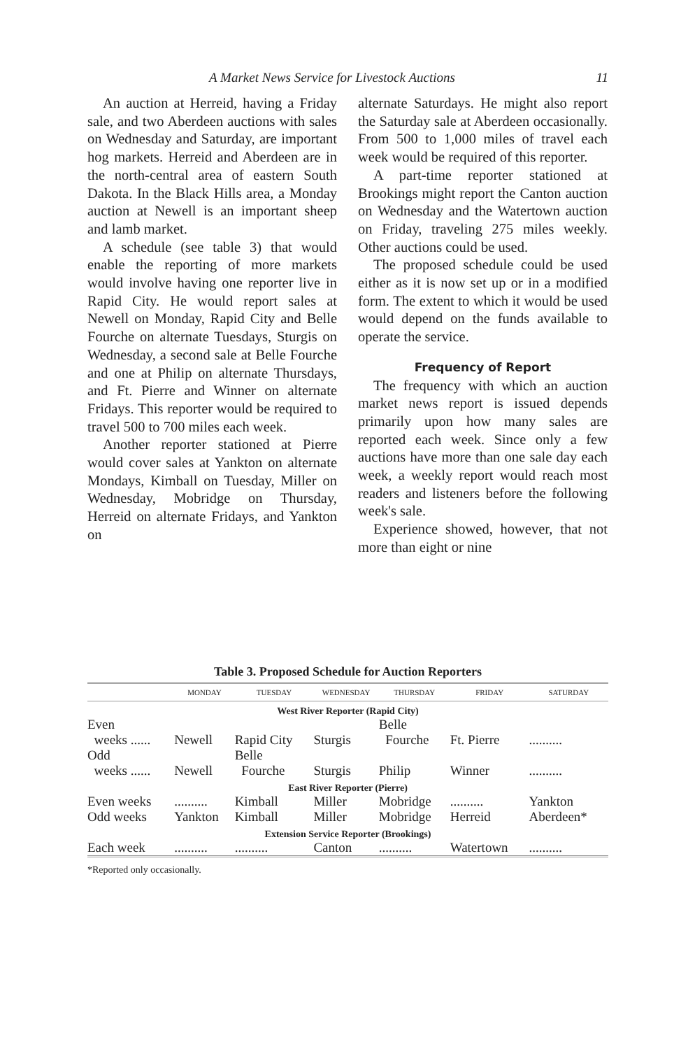A Market News Service for Livestock Auctions 11
An auction at Herreid, having a Friday sale, and two Aberdeen auctions with sales on Wednesday and Saturday, are important hog markets. Herreid and Aberdeen are in the north-central area of eastern South Dakota. In the Black Hills area, a Monday auction at Newell is an important sheep and lamb market.
A schedule (see table 3) that would enable the reporting of more markets would involve having one reporter live in Rapid City. He would report sales at Newell on Monday, Rapid City and Belle Fourche on alternate Tuesdays, Sturgis on Wednesday, a second sale at Belle Fourche and one at Philip on alternate Thursdays, and Ft. Pierre and Winner on alternate Fridays. This reporter would be required to travel 500 to 700 miles each week.
Another reporter stationed at Pierre would cover sales at Yankton on alternate Mondays, Kimball on Tuesday, Miller on Wednesday, Mobridge on Thursday, Herreid on alternate Fridays, and Yankton on
alternate Saturdays. He might also report the Saturday sale at Aberdeen occasionally. From 500 to 1,000 miles of travel each week would be required of this reporter.
A part-time reporter stationed at Brookings might report the Canton auction on Wednesday and the Watertown auction on Friday, traveling 275 miles weekly. Other auctions could be used.
The proposed schedule could be used either as it is now set up or in a modified form. The extent to which it would be used would depend on the funds available to operate the service.
Frequency of Report
The frequency with which an auction market news report is issued depends primarily upon how many sales are reported each week. Since only a few auctions have more than one sale day each week, a weekly report would reach most readers and listeners before the following week's sale.
Experience showed, however, that not more than eight or nine
Table 3. Proposed Schedule for Auction Reporters
| | MONDAY | TUESDAY | WEDNESDAY | THURSDAY | FRIDAY | SATURDAY |
| --- | --- | --- | --- | --- | --- | --- |
| West River Reporter (Rapid City) | | | | | | |
| Even | | | | Belle | | |
| weeks ...... | Newell | Rapid City | Sturgis | Fourche | Ft. Pierre | .......... |
| Odd | | Belle | | | | |
| weeks ...... | Newell | Fourche | Sturgis | Philip | Winner | .......... |
| East River Reporter (Pierre) | | | | | | |
| Even weeks | .......... | Kimball | Miller | Mobridge | .......... | Yankton |
| Odd weeks | Yankton | Kimball | Miller | Mobridge | Herreid | Aberdeen* |
| Extension Service Reporter (Brookings) | | | | | | |
| Each week | .......... | .......... | Canton | .......... | Watertown | .......... |
*Reported only occasionally.